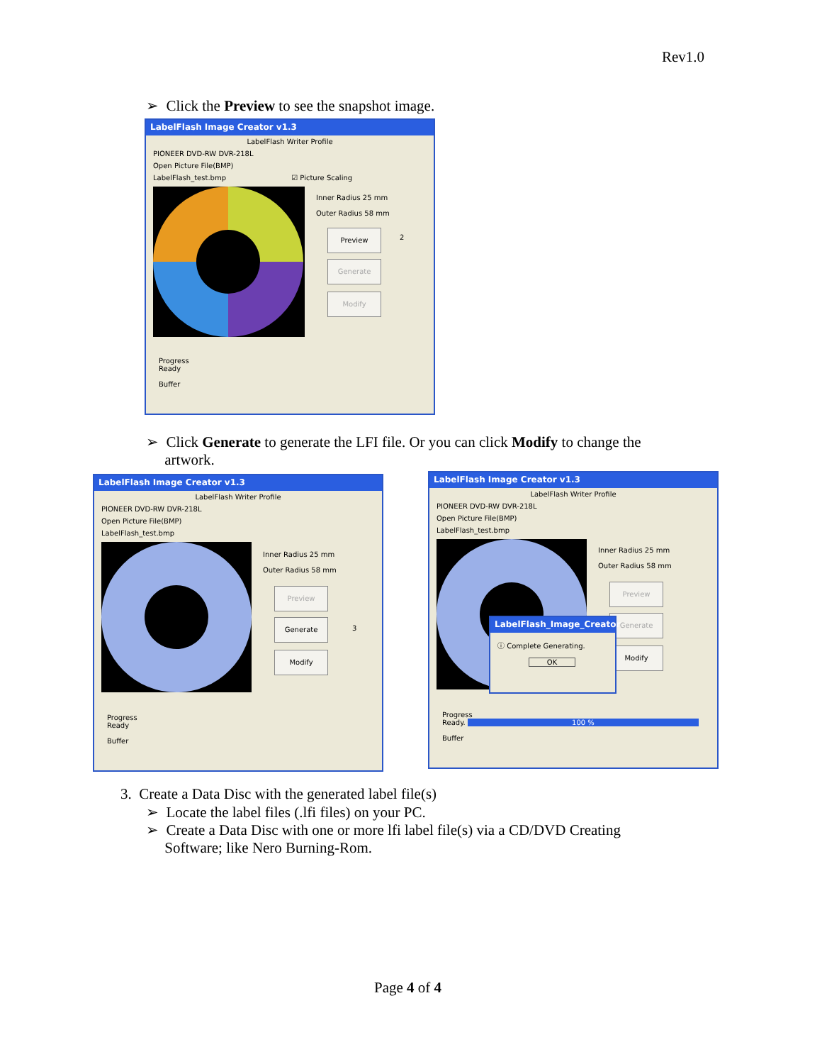Rev1.0
➢ Click the Preview to see the snapshot image.
LabelFlash Image Creator v1.3
LabelFlash Writer Profile
PIONEER DVD-RW DVR-218L
Open Picture File(BMP)
LabelFlash_test.bmp ☑ Picture Scaling
Inner Radius 25 mm
Outer Radius 58 mm
Preview
2
Generate
Modify
Progress
Ready
Buffer
➢ Click Generate to generate the LFI file. Or you can click Modify to change the
artwork.
LabelFlash Image Creator v1.3
LabelFlash Writer Profile
PIONEER DVD-RW DVR-218L
Open Picture File(BMP)
LabelFlash_test.bmp
Inner Radius 25 mm
Outer Radius 58 mm
Preview
Generate
3
Modify
Progress
Ready
Buffer
LabelFlash Image Creator v1.3
LabelFlash Writer Profile
PIONEER DVD-RW DVR-218L
Open Picture File(BMP)
LabelFlash_test.bmp
Inner Radius 25 mm
Outer Radius 58 mm
Preview
Generate
Modify
LabelFlash_Image_Creator
ⓘ Complete Generating.
OK
Progress
Ready. 100 %
Buffer
3. Create a Data Disc with the generated label file(s)
➢ Locate the label files (.lfi files) on your PC.
➢ Create a Data Disc with one or more lfi label file(s) via a CD/DVD Creating
Software; like Nero Burning-Rom.
Page 4 of 4